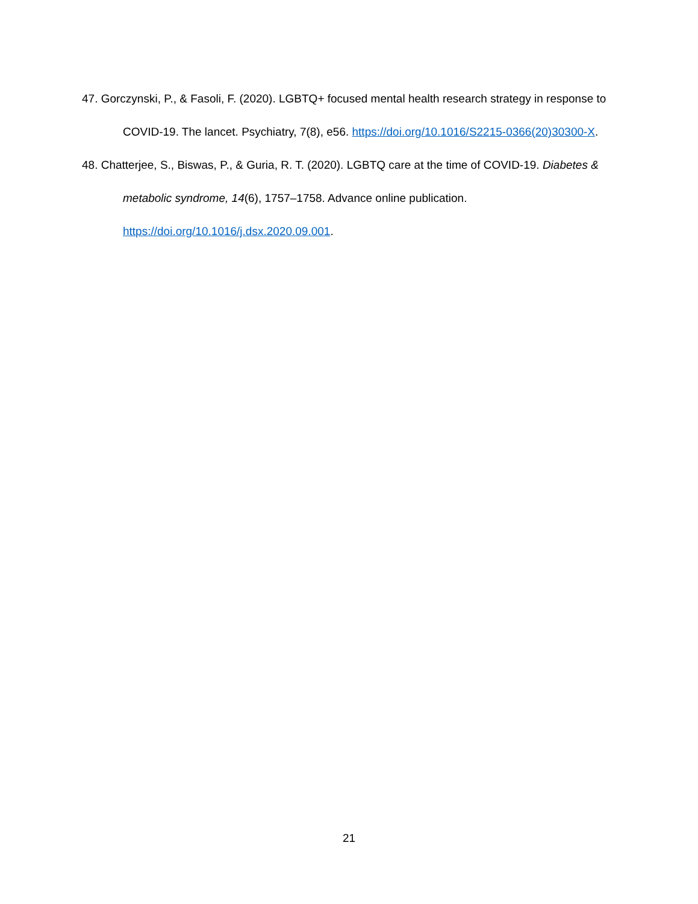47. Gorczynski, P., & Fasoli, F. (2020). LGBTQ+ focused mental health research strategy in response to COVID-19. The lancet. Psychiatry, 7(8), e56. https://doi.org/10.1016/S2215-0366(20)30300-X.
48. Chatterjee, S., Biswas, P., & Guria, R. T. (2020). LGBTQ care at the time of COVID-19. Diabetes & metabolic syndrome, 14(6), 1757–1758. Advance online publication. https://doi.org/10.1016/j.dsx.2020.09.001.
21